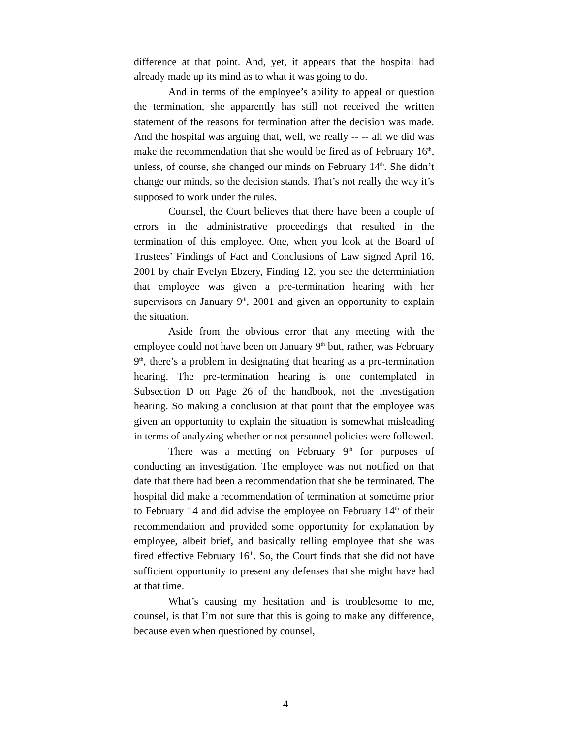difference at that point. And, yet, it appears that the hospital had already made up its mind as to what it was going to do.
And in terms of the employee’s ability to appeal or question the termination, she apparently has still not received the written statement of the reasons for termination after the decision was made. And the hospital was arguing that, well, we really -- -- all we did was make the recommendation that she would be fired as of February 16<sup>th</sup>, unless, of course, she changed our minds on February 14<sup>th</sup>. She didn’t change our minds, so the decision stands. That’s not really the way it’s supposed to work under the rules.
Counsel, the Court believes that there have been a couple of errors in the administrative proceedings that resulted in the termination of this employee. One, when you look at the Board of Trustees’ Findings of Fact and Conclusions of Law signed April 16, 2001 by chair Evelyn Ebzery, Finding 12, you see the determiniation that employee was given a pre-termination hearing with her supervisors on January 9<sup>th</sup>, 2001 and given an opportunity to explain the situation.
Aside from the obvious error that any meeting with the employee could not have been on January 9<sup>th</sup> but, rather, was February 9<sup>th</sup>, there’s a problem in designating that hearing as a pre-termination hearing. The pre-termination hearing is one contemplated in Subsection D on Page 26 of the handbook, not the investigation hearing. So making a conclusion at that point that the employee was given an opportunity to explain the situation is somewhat misleading in terms of analyzing whether or not personnel policies were followed.
There was a meeting on February 9<sup>th</sup> for purposes of conducting an investigation. The employee was not notified on that date that there had been a recommendation that she be terminated. The hospital did make a recommendation of termination at sometime prior to February 14 and did advise the employee on February 14<sup>th</sup> of their recommendation and provided some opportunity for explanation by employee, albeit brief, and basically telling employee that she was fired effective February 16<sup>th</sup>. So, the Court finds that she did not have sufficient opportunity to present any defenses that she might have had at that time.
What’s causing my hesitation and is troublesome to me, counsel, is that I’m not sure that this is going to make any difference, because even when questioned by counsel,
- 4 -